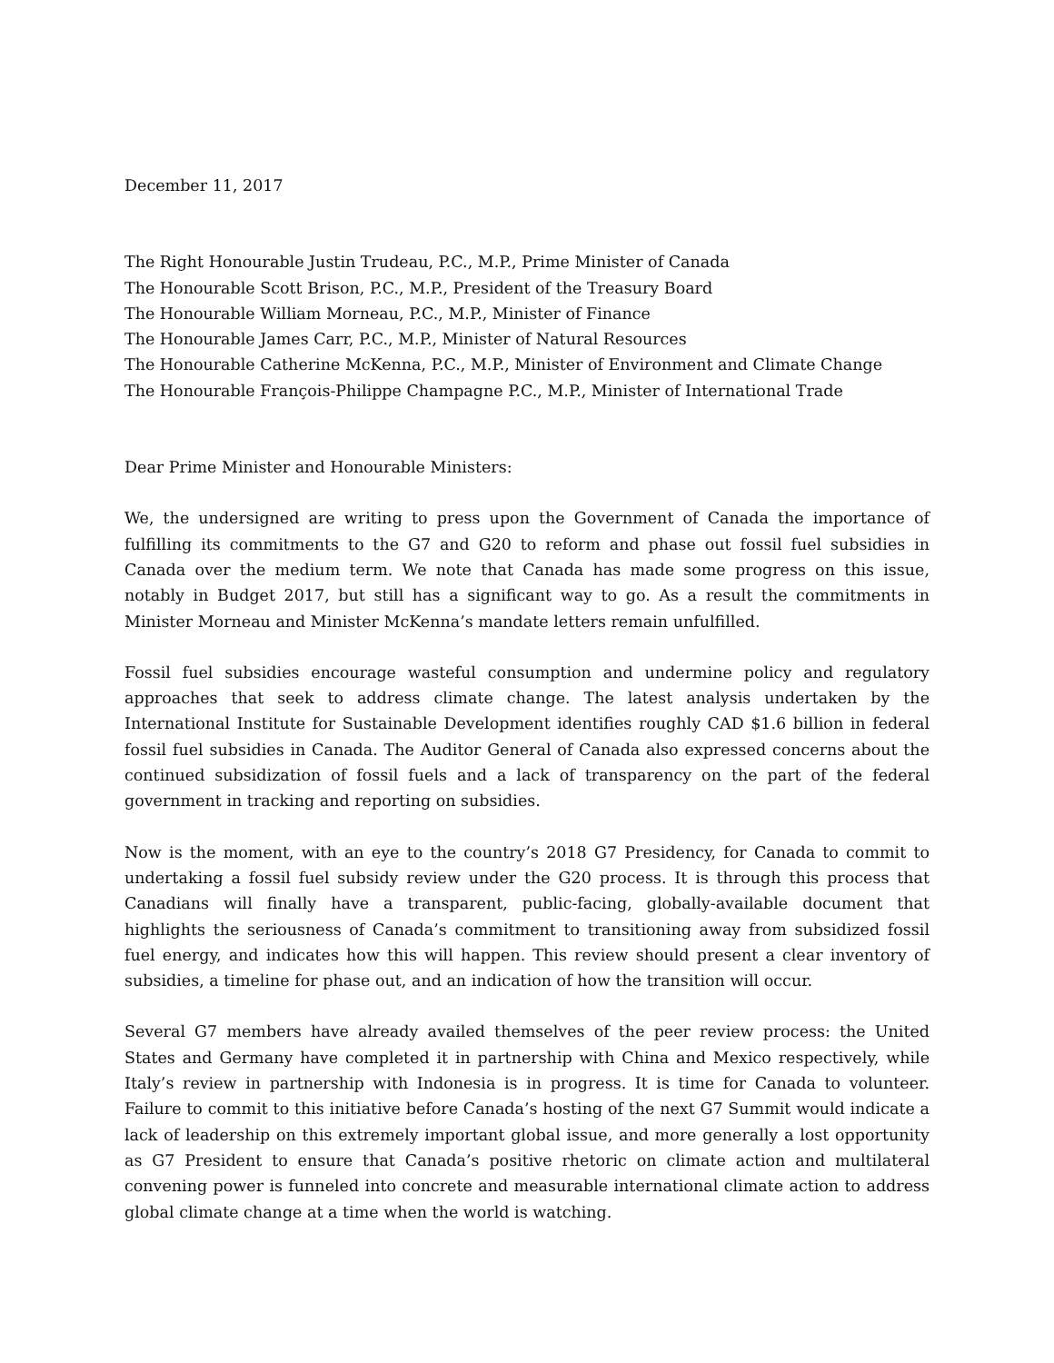December 11, 2017
The Right Honourable Justin Trudeau, P.C., M.P., Prime Minister of Canada
The Honourable Scott Brison, P.C., M.P., President of the Treasury Board
The Honourable William Morneau, P.C., M.P., Minister of Finance
The Honourable James Carr, P.C., M.P., Minister of Natural Resources
The Honourable Catherine McKenna, P.C., M.P., Minister of Environment and Climate Change
The Honourable François-Philippe Champagne P.C., M.P., Minister of International Trade
Dear Prime Minister and Honourable Ministers:
We, the undersigned are writing to press upon the Government of Canada the importance of fulfilling its commitments to the G7 and G20 to reform and phase out fossil fuel subsidies in Canada over the medium term. We note that Canada has made some progress on this issue, notably in Budget 2017, but still has a significant way to go. As a result the commitments in Minister Morneau and Minister McKenna’s mandate letters remain unfulfilled.
Fossil fuel subsidies encourage wasteful consumption and undermine policy and regulatory approaches that seek to address climate change. The latest analysis undertaken by the International Institute for Sustainable Development identifies roughly CAD $1.6 billion in federal fossil fuel subsidies in Canada. The Auditor General of Canada also expressed concerns about the continued subsidization of fossil fuels and a lack of transparency on the part of the federal government in tracking and reporting on subsidies.
Now is the moment, with an eye to the country’s 2018 G7 Presidency, for Canada to commit to undertaking a fossil fuel subsidy review under the G20 process. It is through this process that Canadians will finally have a transparent, public-facing, globally-available document that highlights the seriousness of Canada’s commitment to transitioning away from subsidized fossil fuel energy, and indicates how this will happen. This review should present a clear inventory of subsidies, a timeline for phase out, and an indication of how the transition will occur.
Several G7 members have already availed themselves of the peer review process: the United States and Germany have completed it in partnership with China and Mexico respectively, while Italy’s review in partnership with Indonesia is in progress. It is time for Canada to volunteer. Failure to commit to this initiative before Canada’s hosting of the next G7 Summit would indicate a lack of leadership on this extremely important global issue, and more generally a lost opportunity as G7 President to ensure that Canada’s positive rhetoric on climate action and multilateral convening power is funneled into concrete and measurable international climate action to address global climate change at a time when the world is watching.